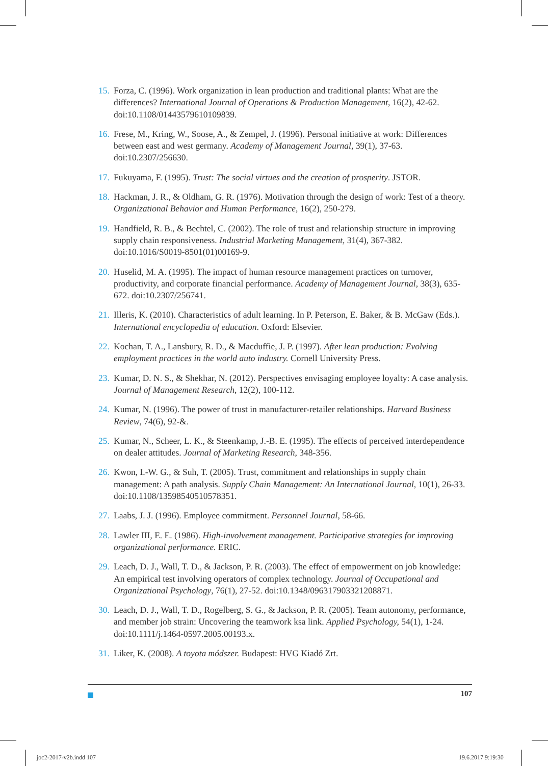15. Forza, C. (1996). Work organization in lean production and traditional plants: What are the differences? International Journal of Operations & Production Management, 16(2), 42-62. doi:10.1108/01443579610109839.
16. Frese, M., Kring, W., Soose, A., & Zempel, J. (1996). Personal initiative at work: Differences between east and west germany. Academy of Management Journal, 39(1), 37-63. doi:10.2307/256630.
17. Fukuyama, F. (1995). Trust: The social virtues and the creation of prosperity. JSTOR.
18. Hackman, J. R., & Oldham, G. R. (1976). Motivation through the design of work: Test of a theory. Organizational Behavior and Human Performance, 16(2), 250-279.
19. Handfield, R. B., & Bechtel, C. (2002). The role of trust and relationship structure in improving supply chain responsiveness. Industrial Marketing Management, 31(4), 367-382. doi:10.1016/S0019-8501(01)00169-9.
20. Huselid, M. A. (1995). The impact of human resource management practices on turnover, productivity, and corporate financial performance. Academy of Management Journal, 38(3), 635-672. doi:10.2307/256741.
21. Illeris, K. (2010). Characteristics of adult learning. In P. Peterson, E. Baker, & B. McGaw (Eds.). International encyclopedia of education. Oxford: Elsevier.
22. Kochan, T. A., Lansbury, R. D., & Macduffie, J. P. (1997). After lean production: Evolving employment practices in the world auto industry. Cornell University Press.
23. Kumar, D. N. S., & Shekhar, N. (2012). Perspectives envisaging employee loyalty: A case analysis. Journal of Management Research, 12(2), 100-112.
24. Kumar, N. (1996). The power of trust in manufacturer-retailer relationships. Harvard Business Review, 74(6), 92-&.
25. Kumar, N., Scheer, L. K., & Steenkamp, J.-B. E. (1995). The effects of perceived interdependence on dealer attitudes. Journal of Marketing Research, 348-356.
26. Kwon, I.-W. G., & Suh, T. (2005). Trust, commitment and relationships in supply chain management: A path analysis. Supply Chain Management: An International Journal, 10(1), 26-33. doi:10.1108/13598540510578351.
27. Laabs, J. J. (1996). Employee commitment. Personnel Journal, 58-66.
28. Lawler III, E. E. (1986). High-involvement management. Participative strategies for improving organizational performance. ERIC.
29. Leach, D. J., Wall, T. D., & Jackson, P. R. (2003). The effect of empowerment on job knowledge: An empirical test involving operators of complex technology. Journal of Occupational and Organizational Psychology, 76(1), 27-52. doi:10.1348/096317903321208871.
30. Leach, D. J., Wall, T. D., Rogelberg, S. G., & Jackson, P. R. (2005). Team autonomy, performance, and member job strain: Uncovering the teamwork ksa link. Applied Psychology, 54(1), 1-24. doi:10.1111/j.1464-0597.2005.00193.x.
31. Liker, K. (2008). A toyota módszer. Budapest: HVG Kiadó Zrt.
107
joc2-2017-v2b.indd 107 19.6.2017 9:19:30